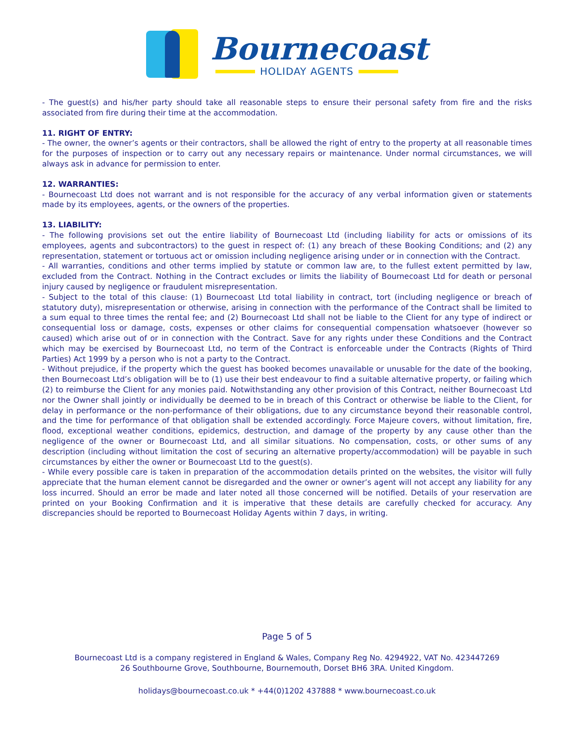Bournecoast
HOLIDAY AGENTS
- The guest(s) and his/her party should take all reasonable steps to ensure their personal safety from fire and the risks associated from fire during their time at the accommodation.
11. RIGHT OF ENTRY:
- The owner, the owner’s agents or their contractors, shall be allowed the right of entry to the property at all reasonable times for the purposes of inspection or to carry out any necessary repairs or maintenance. Under normal circumstances, we will always ask in advance for permission to enter.
12. WARRANTIES:
- Bournecoast Ltd does not warrant and is not responsible for the accuracy of any verbal information given or statements made by its employees, agents, or the owners of the properties.
13. LIABILITY:
- The following provisions set out the entire liability of Bournecoast Ltd (including liability for acts or omissions of its employees, agents and subcontractors) to the guest in respect of: (1) any breach of these Booking Conditions; and (2) any representation, statement or tortuous act or omission including negligence arising under or in connection with the Contract.
- All warranties, conditions and other terms implied by statute or common law are, to the fullest extent permitted by law, excluded from the Contract. Nothing in the Contract excludes or limits the liability of Bournecoast Ltd for death or personal injury caused by negligence or fraudulent misrepresentation.
- Subject to the total of this clause: (1) Bournecoast Ltd total liability in contract, tort (including negligence or breach of statutory duty), misrepresentation or otherwise, arising in connection with the performance of the Contract shall be limited to a sum equal to three times the rental fee; and (2) Bournecoast Ltd shall not be liable to the Client for any type of indirect or consequential loss or damage, costs, expenses or other claims for consequential compensation whatsoever (however so caused) which arise out of or in connection with the Contract. Save for any rights under these Conditions and the Contract which may be exercised by Bournecoast Ltd, no term of the Contract is enforceable under the Contracts (Rights of Third Parties) Act 1999 by a person who is not a party to the Contract.
- Without prejudice, if the property which the guest has booked becomes unavailable or unusable for the date of the booking, then Bournecoast Ltd’s obligation will be to (1) use their best endeavour to find a suitable alternative property, or failing which (2) to reimburse the Client for any monies paid. Notwithstanding any other provision of this Contract, neither Bournecoast Ltd nor the Owner shall jointly or individually be deemed to be in breach of this Contract or otherwise be liable to the Client, for delay in performance or the non-performance of their obligations, due to any circumstance beyond their reasonable control, and the time for performance of that obligation shall be extended accordingly. Force Majeure covers, without limitation, fire, flood, exceptional weather conditions, epidemics, destruction, and damage of the property by any cause other than the negligence of the owner or Bournecoast Ltd, and all similar situations. No compensation, costs, or other sums of any description (including without limitation the cost of securing an alternative property/accommodation) will be payable in such circumstances by either the owner or Bournecoast Ltd to the guest(s).
- While every possible care is taken in preparation of the accommodation details printed on the websites, the visitor will fully appreciate that the human element cannot be disregarded and the owner or owner’s agent will not accept any liability for any loss incurred. Should an error be made and later noted all those concerned will be notified. Details of your reservation are printed on your Booking Confirmation and it is imperative that these details are carefully checked for accuracy. Any discrepancies should be reported to Bournecoast Holiday Agents within 7 days, in writing.
Page 5 of 5
Bournecoast Ltd is a company registered in England & Wales, Company Reg No. 4294922, VAT No. 423447269
26 Southbourne Grove, Southbourne, Bournemouth, Dorset BH6 3RA. United Kingdom.
holidays@bournecoast.co.uk * +44(0)1202 437888 * www.bournecoast.co.uk